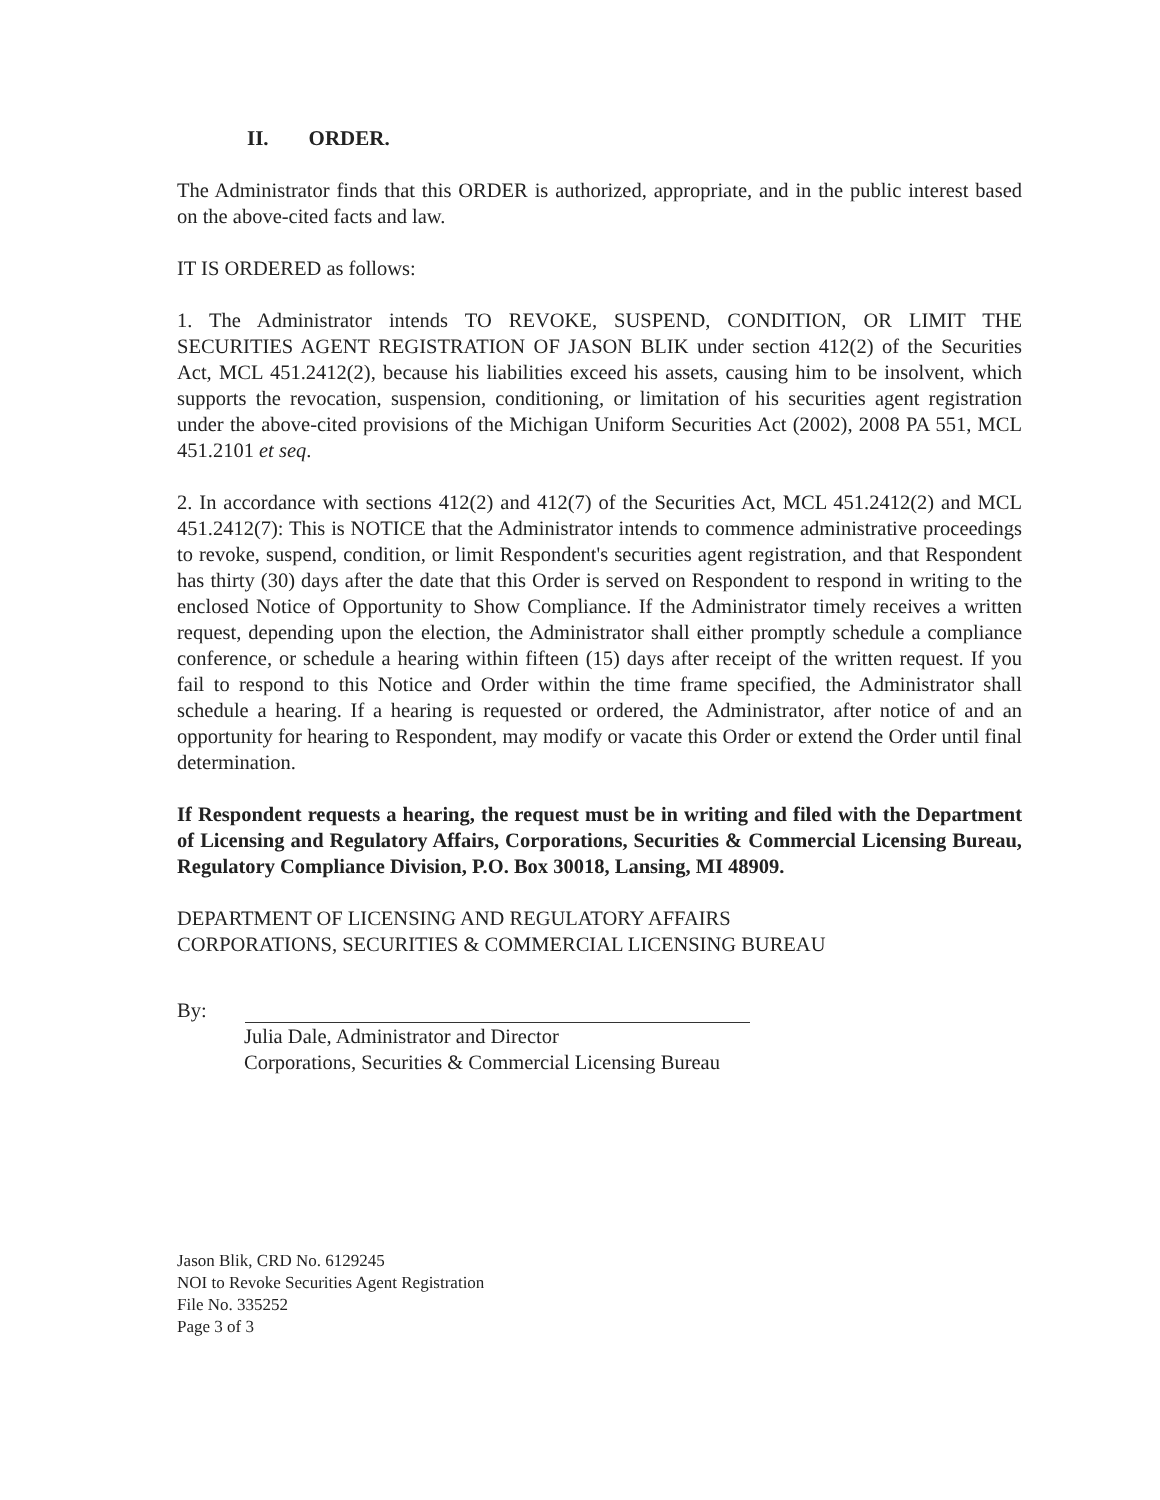II. ORDER.
The Administrator finds that this ORDER is authorized, appropriate, and in the public interest based on the above-cited facts and law.
IT IS ORDERED as follows:
1. The Administrator intends TO REVOKE, SUSPEND, CONDITION, OR LIMIT THE SECURITIES AGENT REGISTRATION OF JASON BLIK under section 412(2) of the Securities Act, MCL 451.2412(2), because his liabilities exceed his assets, causing him to be insolvent, which supports the revocation, suspension, conditioning, or limitation of his securities agent registration under the above-cited provisions of the Michigan Uniform Securities Act (2002), 2008 PA 551, MCL 451.2101 et seq.
2. In accordance with sections 412(2) and 412(7) of the Securities Act, MCL 451.2412(2) and MCL 451.2412(7): This is NOTICE that the Administrator intends to commence administrative proceedings to revoke, suspend, condition, or limit Respondent's securities agent registration, and that Respondent has thirty (30) days after the date that this Order is served on Respondent to respond in writing to the enclosed Notice of Opportunity to Show Compliance. If the Administrator timely receives a written request, depending upon the election, the Administrator shall either promptly schedule a compliance conference, or schedule a hearing within fifteen (15) days after receipt of the written request. If you fail to respond to this Notice and Order within the time frame specified, the Administrator shall schedule a hearing. If a hearing is requested or ordered, the Administrator, after notice of and an opportunity for hearing to Respondent, may modify or vacate this Order or extend the Order until final determination.
If Respondent requests a hearing, the request must be in writing and filed with the Department of Licensing and Regulatory Affairs, Corporations, Securities & Commercial Licensing Bureau, Regulatory Compliance Division, P.O. Box 30018, Lansing, MI 48909.
DEPARTMENT OF LICENSING AND REGULATORY AFFAIRS
CORPORATIONS, SECURITIES & COMMERCIAL LICENSING BUREAU
By:
Julia Dale, Administrator and Director
Corporations, Securities & Commercial Licensing Bureau
Jason Blik, CRD No. 6129245
NOI to Revoke Securities Agent Registration
File No. 335252
Page 3 of 3